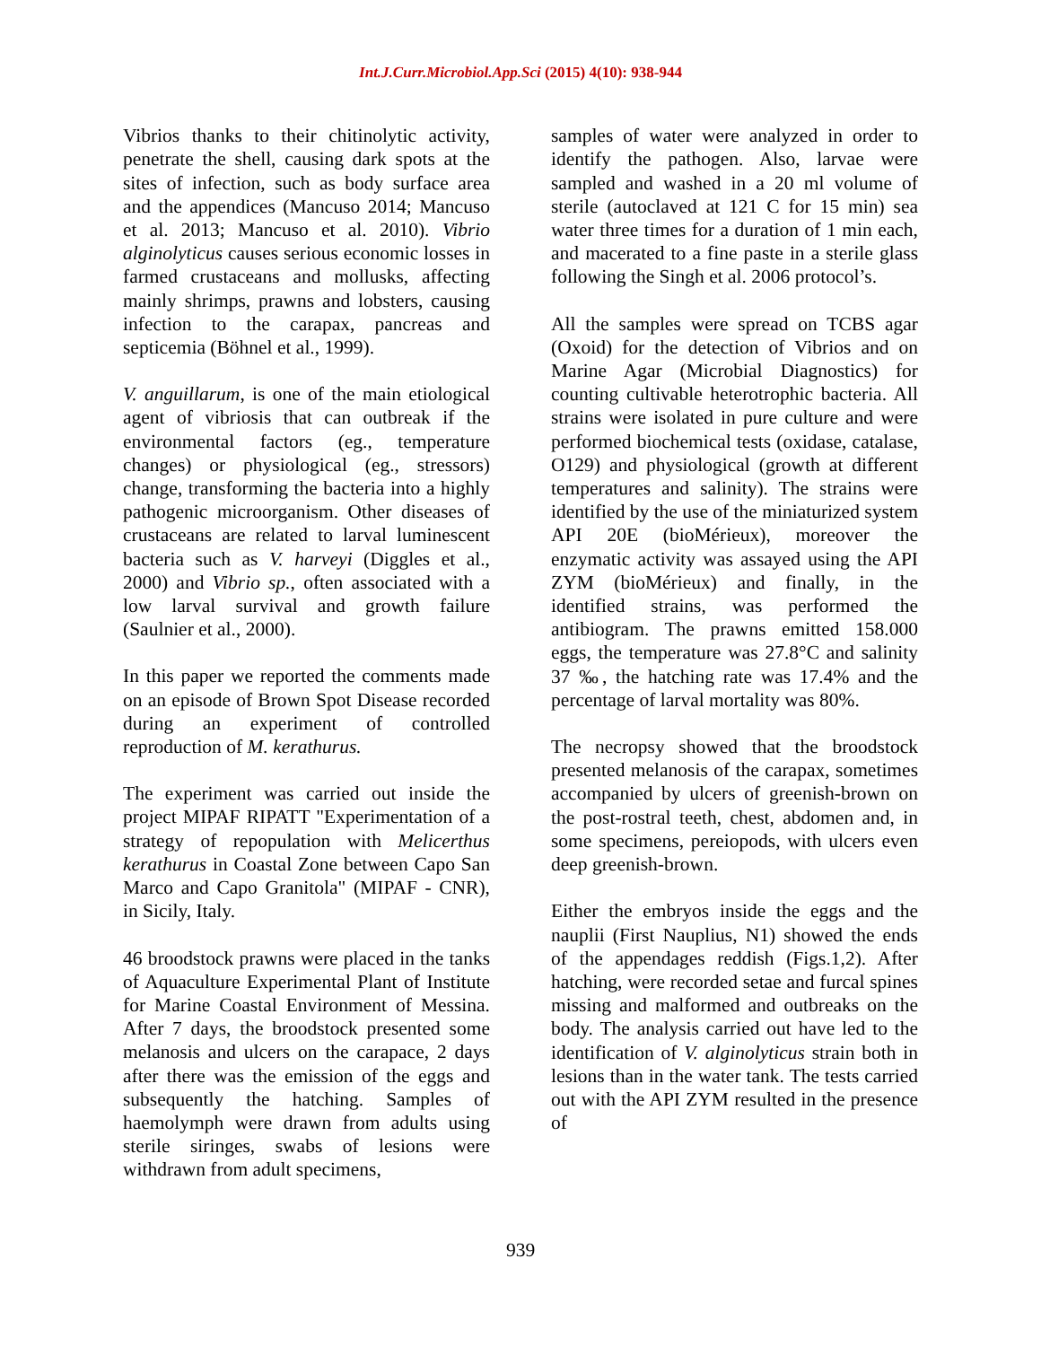Int.J.Curr.Microbiol.App.Sci (2015) 4(10): 938-944
Vibrios thanks to their chitinolytic activity, penetrate the shell, causing dark spots at the sites of infection, such as body surface area and the appendices (Mancuso 2014; Mancuso et al. 2013; Mancuso et al. 2010). Vibrio alginolyticus causes serious economic losses in farmed crustaceans and mollusks, affecting mainly shrimps, prawns and lobsters, causing infection to the carapax, pancreas and septicemia (Böhnel et al., 1999).
V. anguillarum, is one of the main etiological agent of vibriosis that can outbreak if the environmental factors (eg., temperature changes) or physiological (eg., stressors) change, transforming the bacteria into a highly pathogenic microorganism. Other diseases of crustaceans are related to larval luminescent bacteria such as V. harveyi (Diggles et al., 2000) and Vibrio sp., often associated with a low larval survival and growth failure (Saulnier et al., 2000).
In this paper we reported the comments made on an episode of Brown Spot Disease recorded during an experiment of controlled reproduction of M. kerathurus.
The experiment was carried out inside the project MIPAF RIPATT "Experimentation of a strategy of repopulation with Melicerthus kerathurus in Coastal Zone between Capo San Marco and Capo Granitola" (MIPAF - CNR), in Sicily, Italy.
46 broodstock prawns were placed in the tanks of Aquaculture Experimental Plant of Institute for Marine Coastal Environment of Messina. After 7 days, the broodstock presented some melanosis and ulcers on the carapace, 2 days after there was the emission of the eggs and subsequently the hatching. Samples of haemolymph were drawn from adults using sterile siringes, swabs of lesions were withdrawn from adult specimens,
samples of water were analyzed in order to identify the pathogen. Also, larvae were sampled and washed in a 20 ml volume of sterile (autoclaved at 121 C for 15 min) sea water three times for a duration of 1 min each, and macerated to a fine paste in a sterile glass following the Singh et al. 2006 protocol’s.
All the samples were spread on TCBS agar (Oxoid) for the detection of Vibrios and on Marine Agar (Microbial Diagnostics) for counting cultivable heterotrophic bacteria. All strains were isolated in pure culture and were performed biochemical tests (oxidase, catalase, O129) and physiological (growth at different temperatures and salinity). The strains were identified by the use of the miniaturized system API 20E (bioMérieux), moreover the enzymatic activity was assayed using the API ZYM (bioMérieux) and finally, in the identified strains, was performed the antibiogram. The prawns emitted 158.000 eggs, the temperature was 27.8°C and salinity 37 ‰, the hatching rate was 17.4% and the percentage of larval mortality was 80%.
The necropsy showed that the broodstock presented melanosis of the carapax, sometimes accompanied by ulcers of greenish-brown on the post-rostral teeth, chest, abdomen and, in some specimens, pereiopods, with ulcers even deep greenish-brown.
Either the embryos inside the eggs and the nauplii (First Nauplius, N1) showed the ends of the appendages reddish (Figs.1,2). After hatching, were recorded setae and furcal spines missing and malformed and outbreaks on the body. The analysis carried out have led to the identification of V. alginolyticus strain both in lesions than in the water tank. The tests carried out with the API ZYM resulted in the presence of
939